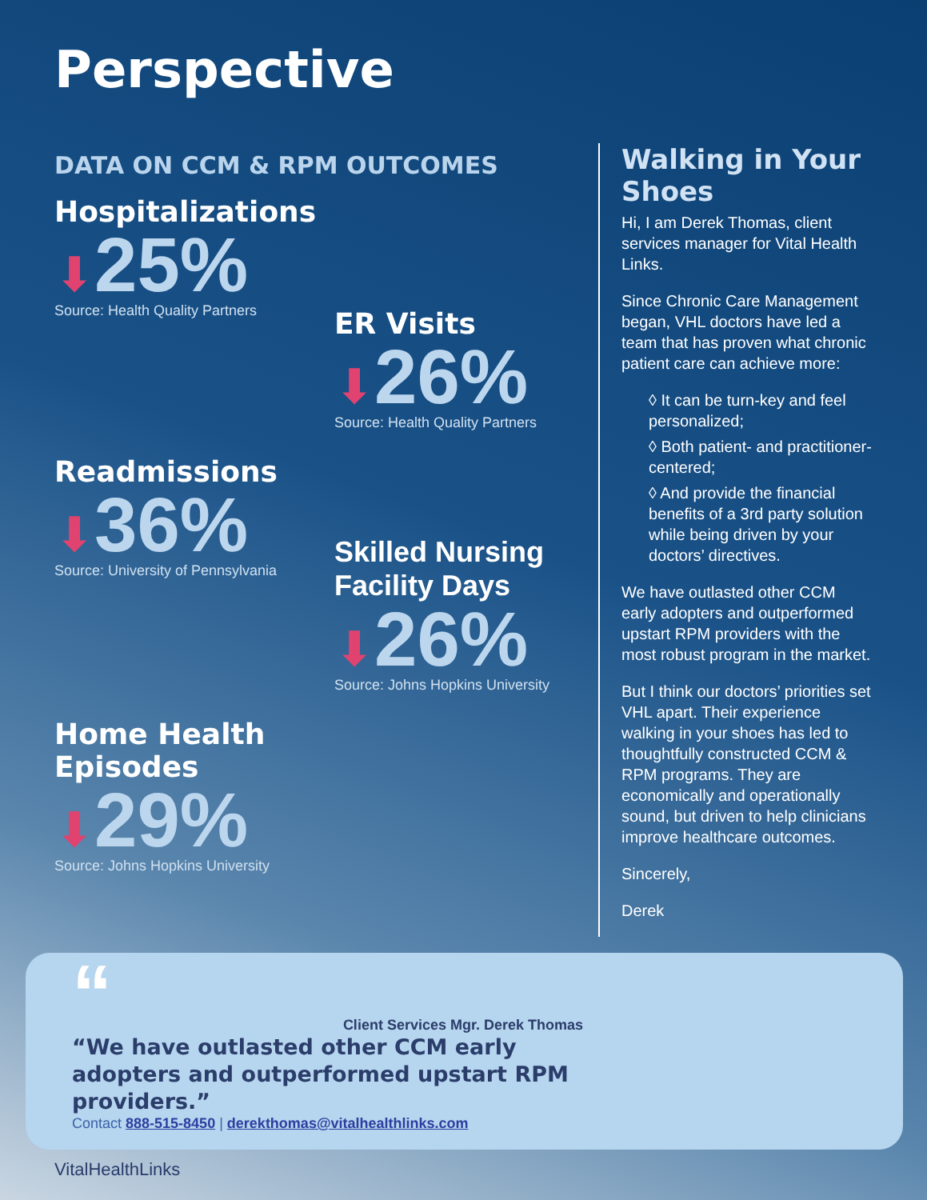Perspective
DATA ON CCM & RPM OUTCOMES
Hospitalizations
⬇25%
Source: Health Quality Partners
ER Visits
⬇26%
Source: Health Quality Partners
Readmissions
⬇36%
Source: University of Pennsylvania
Skilled Nursing Facility Days
⬇26%
Source: Johns Hopkins University
Home Health Episodes
⬇29%
Source: Johns Hopkins University
Walking in Your Shoes
Hi, I am Derek Thomas, client services manager for Vital Health Links.
Since Chronic Care Management began, VHL doctors have led a team that has proven what chronic patient care can achieve more:
◊ It can be turn-key and feel personalized;
◊ Both patient- and practitioner-centered;
◊ And provide the financial benefits of a 3rd party solution while being driven by your doctors’ directives.
We have outlasted other CCM early adopters and outperformed upstart RPM providers with the most robust program in the market.
But I think our doctors’ priorities set VHL apart. Their experience walking in your shoes has led to thoughtfully constructed CCM & RPM programs. They are economically and operationally sound, but driven to help clinicians improve healthcare outcomes.
Sincerely,
Derek
“
Client Services Mgr. Derek Thomas
“We have outlasted other CCM early adopters and outperformed upstart RPM providers.”
Contact 888-515-8450 | derekthomas@vitalhealthlinks.com
VitalHealthLinks